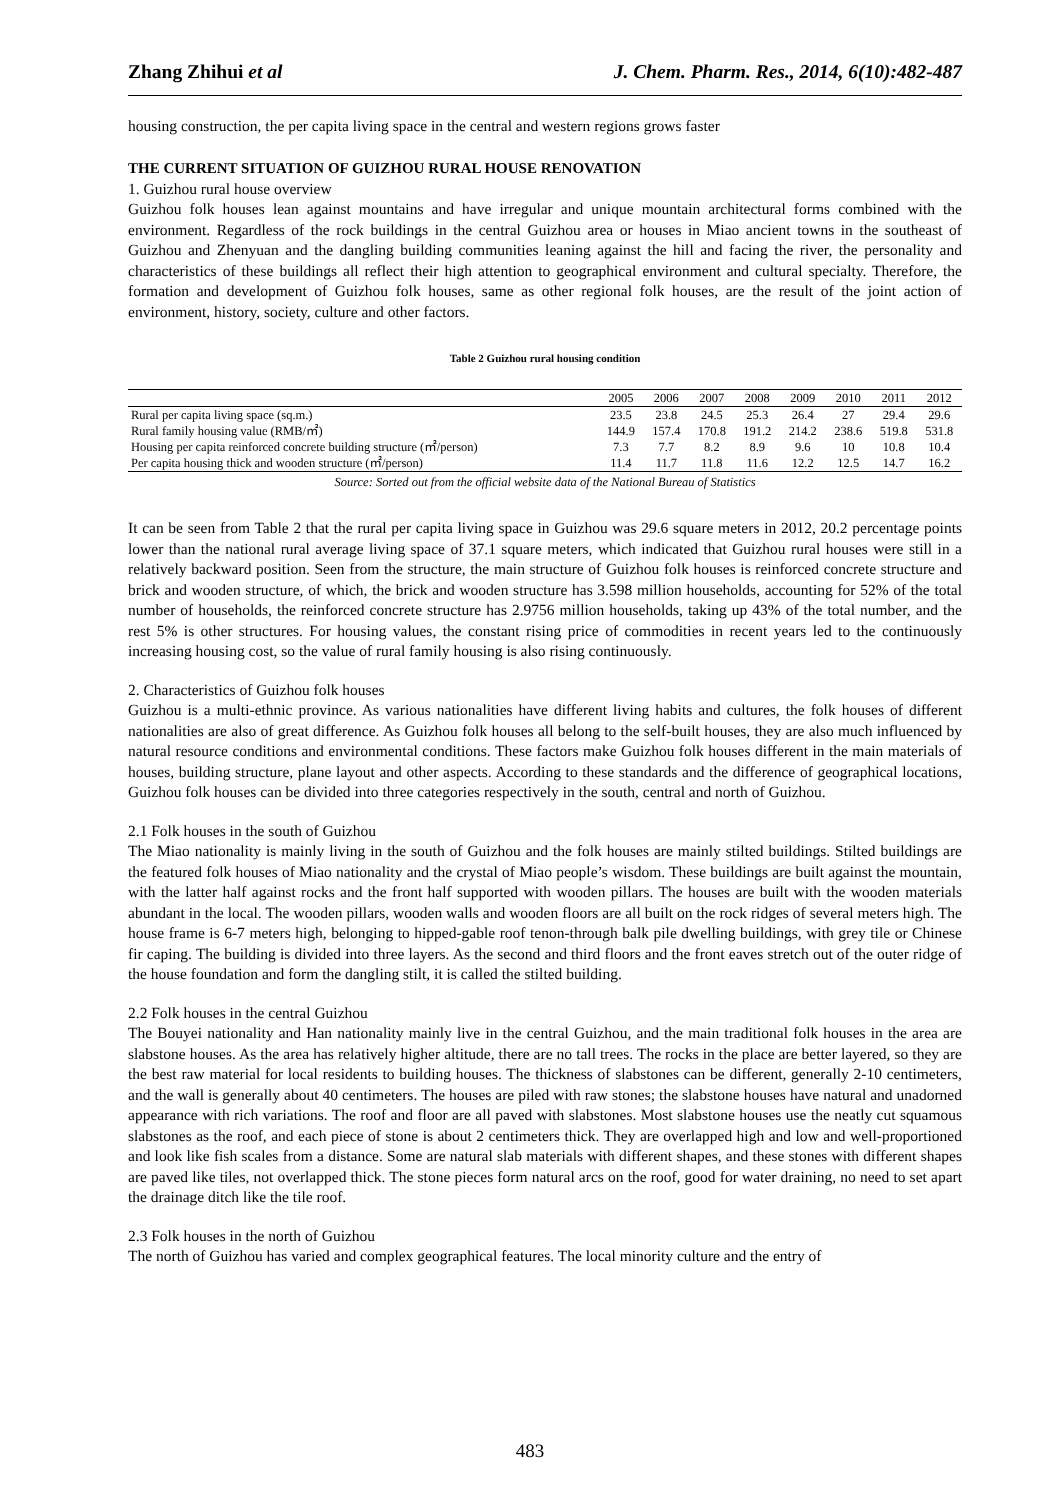Zhang Zhihui et al J. Chem. Pharm. Res., 2014, 6(10):482-487
housing construction, the per capita living space in the central and western regions grows faster
THE CURRENT SITUATION OF GUIZHOU RURAL HOUSE RENOVATION
1. Guizhou rural house overview
Guizhou folk houses lean against mountains and have irregular and unique mountain architectural forms combined with the environment. Regardless of the rock buildings in the central Guizhou area or houses in Miao ancient towns in the southeast of Guizhou and Zhenyuan and the dangling building communities leaning against the hill and facing the river, the personality and characteristics of these buildings all reflect their high attention to geographical environment and cultural specialty. Therefore, the formation and development of Guizhou folk houses, same as other regional folk houses, are the result of the joint action of environment, history, society, culture and other factors.
Table 2 Guizhou rural housing condition
| | 2005 | 2006 | 2007 | 2008 | 2009 | 2010 | 2011 | 2012 |
| --- | --- | --- | --- | --- | --- | --- | --- | --- |
| Rural per capita living space (sq.m.) | 23.5 | 23.8 | 24.5 | 25.3 | 26.4 | 27 | 29.4 | 29.6 |
| Rural family housing value (RMB/㎡) | 144.9 | 157.4 | 170.8 | 191.2 | 214.2 | 238.6 | 519.8 | 531.8 |
| Housing per capita reinforced concrete building structure (㎡/person) | 7.3 | 7.7 | 8.2 | 8.9 | 9.6 | 10 | 10.8 | 10.4 |
| Per capita housing thick and wooden structure (㎡/person) | 11.4 | 11.7 | 11.8 | 11.6 | 12.2 | 12.5 | 14.7 | 16.2 |
Source: Sorted out from the official website data of the National Bureau of Statistics
It can be seen from Table 2 that the rural per capita living space in Guizhou was 29.6 square meters in 2012, 20.2 percentage points lower than the national rural average living space of 37.1 square meters, which indicated that Guizhou rural houses were still in a relatively backward position. Seen from the structure, the main structure of Guizhou folk houses is reinforced concrete structure and brick and wooden structure, of which, the brick and wooden structure has 3.598 million households, accounting for 52% of the total number of households, the reinforced concrete structure has 2.9756 million households, taking up 43% of the total number, and the rest 5% is other structures. For housing values, the constant rising price of commodities in recent years led to the continuously increasing housing cost, so the value of rural family housing is also rising continuously.
2. Characteristics of Guizhou folk houses
Guizhou is a multi-ethnic province. As various nationalities have different living habits and cultures, the folk houses of different nationalities are also of great difference. As Guizhou folk houses all belong to the self-built houses, they are also much influenced by natural resource conditions and environmental conditions. These factors make Guizhou folk houses different in the main materials of houses, building structure, plane layout and other aspects. According to these standards and the difference of geographical locations, Guizhou folk houses can be divided into three categories respectively in the south, central and north of Guizhou.
2.1 Folk houses in the south of Guizhou
The Miao nationality is mainly living in the south of Guizhou and the folk houses are mainly stilted buildings. Stilted buildings are the featured folk houses of Miao nationality and the crystal of Miao people’s wisdom. These buildings are built against the mountain, with the latter half against rocks and the front half supported with wooden pillars. The houses are built with the wooden materials abundant in the local. The wooden pillars, wooden walls and wooden floors are all built on the rock ridges of several meters high. The house frame is 6-7 meters high, belonging to hipped-gable roof tenon-through balk pile dwelling buildings, with grey tile or Chinese fir caping. The building is divided into three layers. As the second and third floors and the front eaves stretch out of the outer ridge of the house foundation and form the dangling stilt, it is called the stilted building.
2.2 Folk houses in the central Guizhou
The Bouyei nationality and Han nationality mainly live in the central Guizhou, and the main traditional folk houses in the area are slabstone houses. As the area has relatively higher altitude, there are no tall trees. The rocks in the place are better layered, so they are the best raw material for local residents to building houses. The thickness of slabstones can be different, generally 2-10 centimeters, and the wall is generally about 40 centimeters. The houses are piled with raw stones; the slabstone houses have natural and unadorned appearance with rich variations. The roof and floor are all paved with slabstones. Most slabstone houses use the neatly cut squamous slabstones as the roof, and each piece of stone is about 2 centimeters thick. They are overlapped high and low and well-proportioned and look like fish scales from a distance. Some are natural slab materials with different shapes, and these stones with different shapes are paved like tiles, not overlapped thick. The stone pieces form natural arcs on the roof, good for water draining, no need to set apart the drainage ditch like the tile roof.
2.3 Folk houses in the north of Guizhou
The north of Guizhou has varied and complex geographical features. The local minority culture and the entry of
483